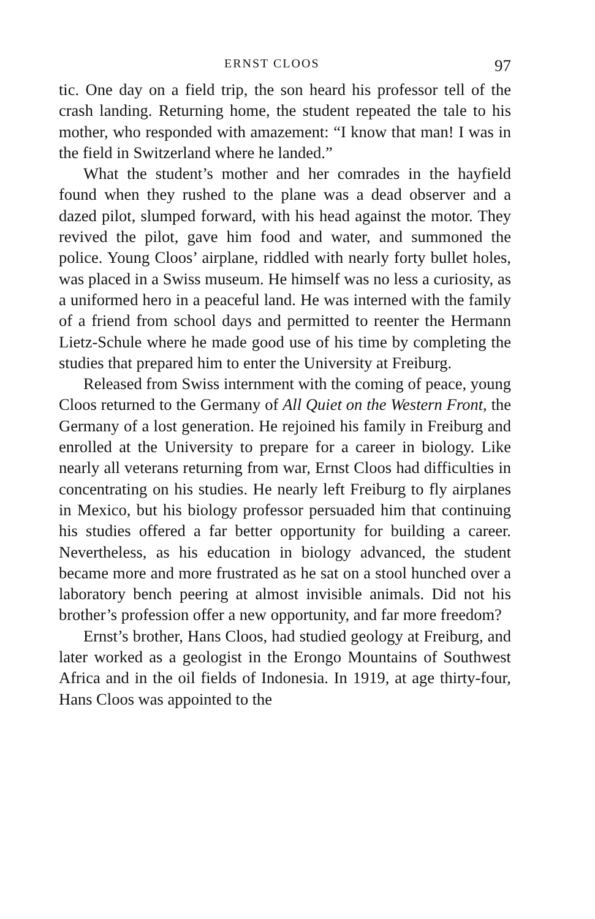ERNST CLOOS 97
tic. One day on a field trip, the son heard his professor tell of the crash landing. Returning home, the student repeated the tale to his mother, who responded with amazement: “I know that man! I was in the field in Switzerland where he landed.”
What the student’s mother and her comrades in the hay­field found when they rushed to the plane was a dead ob­server and a dazed pilot, slumped forward, with his head against the motor. They revived the pilot, gave him food and water, and summoned the police. Young Cloos’ airplane, riddled with nearly forty bullet holes, was placed in a Swiss museum. He himself was no less a curiosity, as a uniformed hero in a peaceful land. He was interned with the family of a friend from school days and permitted to reenter the Her­mann Lietz-Schule where he made good use of his time by completing the studies that prepared him to enter the Uni­versity at Freiburg.
Released from Swiss internment with the coming of peace, young Cloos returned to the Germany of All Quiet on the Western Front, the Germany of a lost generation. He re­joined his family in Freiburg and enrolled at the University to prepare for a career in biology. Like nearly all veterans returning from war, Ernst Cloos had difficulties in concen­trating on his studies. He nearly left Freiburg to fly airplanes in Mexico, but his biology professor persuaded him that con­tinuing his studies offered a far better opportunity for build­ing a career. Nevertheless, as his education in biology ad­vanced, the student became more and more frustrated as he sat on a stool hunched over a laboratory bench peering at almost invisible animals. Did not his brother’s profession offer a new opportunity, and far more freedom?
Ernst’s brother, Hans Cloos, had studied geology at Frei­burg, and later worked as a geologist in the Erongo Moun­tains of Southwest Africa and in the oil fields of Indonesia. In 1919, at age thirty-four, Hans Cloos was appointed to the